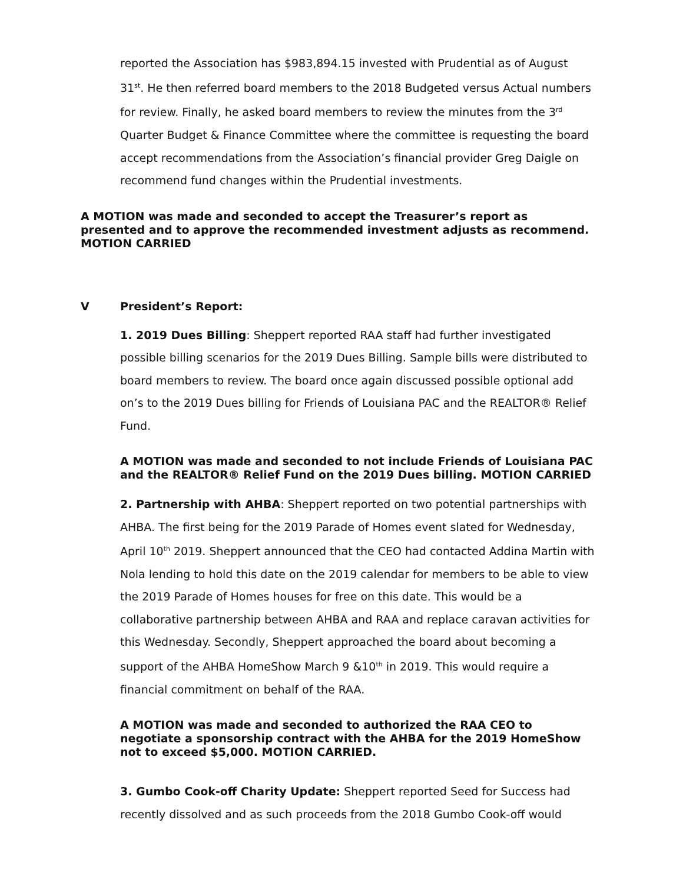reported the Association has $983,894.15 invested with Prudential as of August 31<sup>st</sup>. He then referred board members to the 2018 Budgeted versus Actual numbers for review. Finally, he asked board members to review the minutes from the 3<sup>rd</sup> Quarter Budget & Finance Committee where the committee is requesting the board accept recommendations from the Association’s financial provider Greg Daigle on recommend fund changes within the Prudential investments.
A MOTION was made and seconded to accept the Treasurer’s report as presented and to approve the recommended investment adjusts as recommend. MOTION CARRIED
V President’s Report:
1. 2019 Dues Billing: Sheppert reported RAA staff had further investigated possible billing scenarios for the 2019 Dues Billing. Sample bills were distributed to board members to review. The board once again discussed possible optional add on’s to the 2019 Dues billing for Friends of Louisiana PAC and the REALTOR® Relief Fund.
A MOTION was made and seconded to not include Friends of Louisiana PAC and the REALTOR® Relief Fund on the 2019 Dues billing. MOTION CARRIED
2. Partnership with AHBA: Sheppert reported on two potential partnerships with AHBA. The first being for the 2019 Parade of Homes event slated for Wednesday, April 10<sup>th</sup> 2019. Sheppert announced that the CEO had contacted Addina Martin with Nola lending to hold this date on the 2019 calendar for members to be able to view the 2019 Parade of Homes houses for free on this date. This would be a collaborative partnership between AHBA and RAA and replace caravan activities for this Wednesday. Secondly, Sheppert approached the board about becoming a support of the AHBA HomeShow March 9 &10<sup>th</sup> in 2019. This would require a financial commitment on behalf of the RAA.
A MOTION was made and seconded to authorized the RAA CEO to negotiate a sponsorship contract with the AHBA for the 2019 HomeShow not to exceed $5,000. MOTION CARRIED.
3. Gumbo Cook-off Charity Update: Sheppert reported Seed for Success had recently dissolved and as such proceeds from the 2018 Gumbo Cook-off would